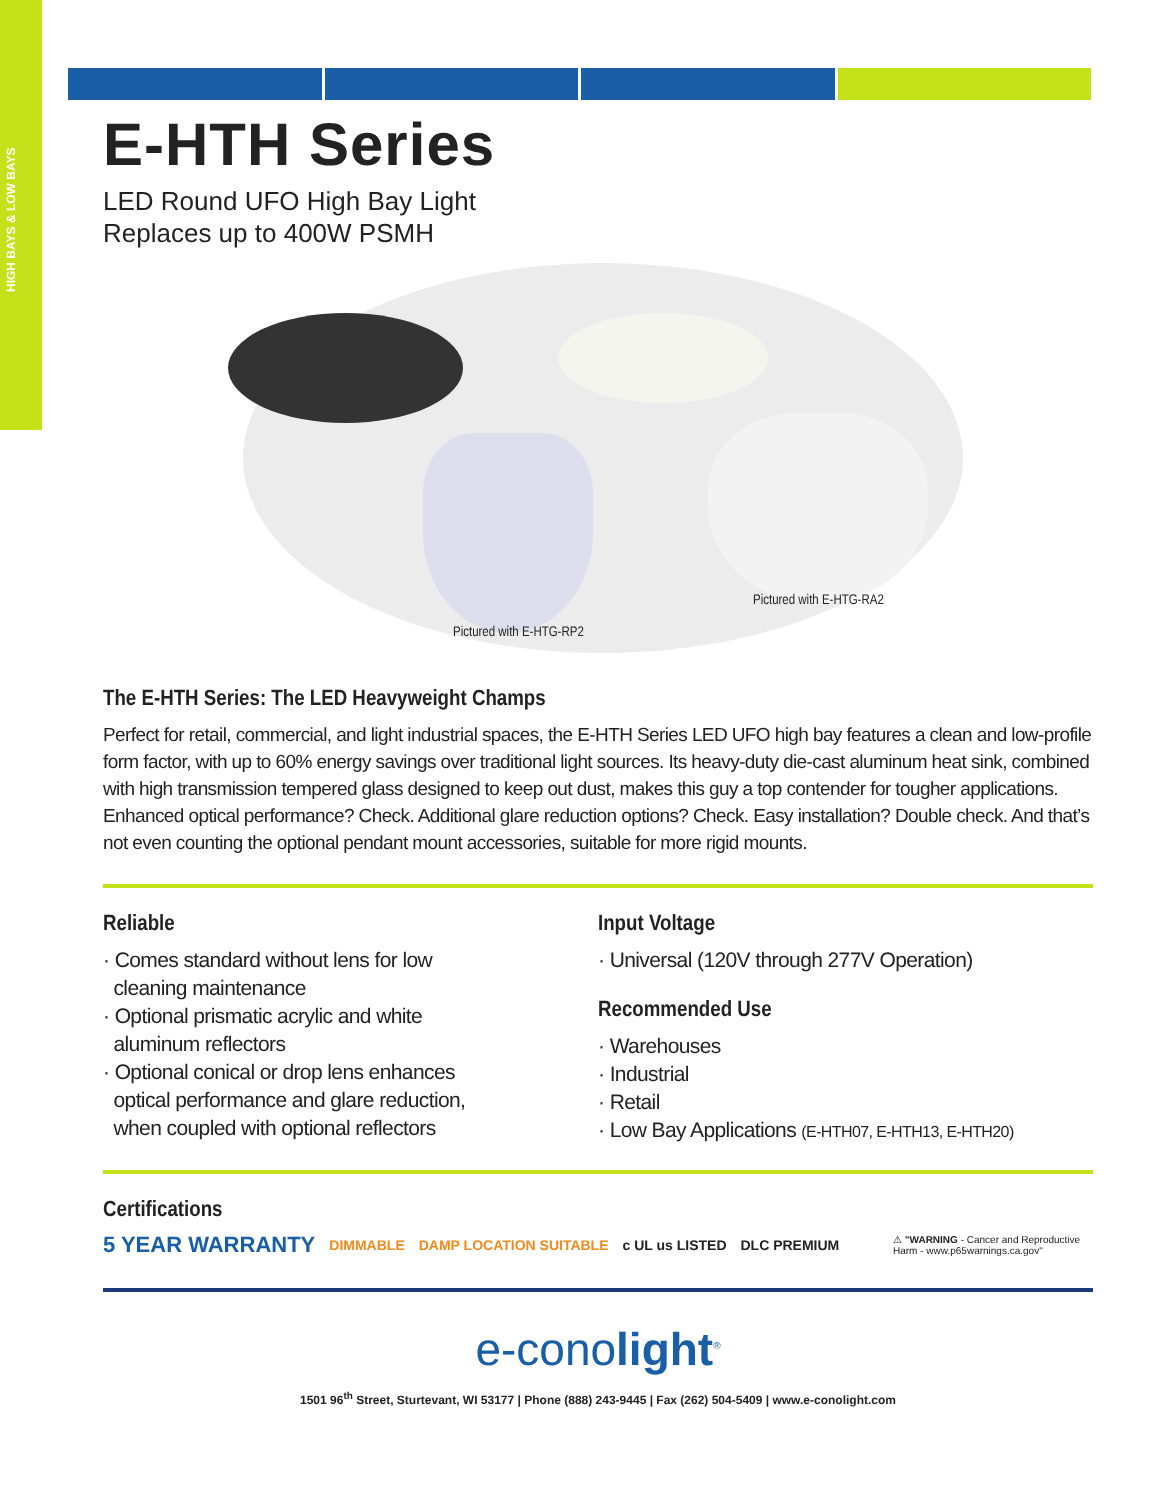HIGH BAYS & LOW BAYS
E-HTH Series
LED Round UFO High Bay Light
Replaces up to 400W PSMH
Pictured with E-HTG-RA2
Pictured with E-HTG-RP2
The E-HTH Series: The LED Heavyweight Champs
Perfect for retail, commercial, and light industrial spaces, the E-HTH Series LED UFO high bay features a clean and low-profile form factor, with up to 60% energy savings over traditional light sources. Its heavy-duty die-cast aluminum heat sink, combined with high transmission tempered glass designed to keep out dust, makes this guy a top contender for tougher applications. Enhanced optical performance? Check. Additional glare reduction options? Check. Easy installation? Double check. And that’s not even counting the optional pendant mount accessories, suitable for more rigid mounts.
Reliable
· Comes standard without lens for low
cleaning maintenance
· Optional prismatic acrylic and white
aluminum reflectors
· Optional conical or drop lens enhances
optical performance and glare reduction,
when coupled with optional reflectors
Input Voltage
· Universal (120V through 277V Operation)
Recommended Use
· Warehouses
· Industrial
· Retail
· Low Bay Applications (E-HTH07, E-HTH13, E-HTH20)
Certifications
5 YEAR WARRANTY DIMMABLE DAMP LOCATION SUITABLE c UL us LISTED DLC PREMIUM ⚠ "WARNING - Cancer and Reproductive Harm - www.p65warnings.ca.gov"
e-conolight<sup>®</sup>
1501 96<sup>th</sup> Street, Sturtevant, WI 53177 | Phone (888) 243-9445 | Fax (262) 504-5409 | www.e-conolight.com